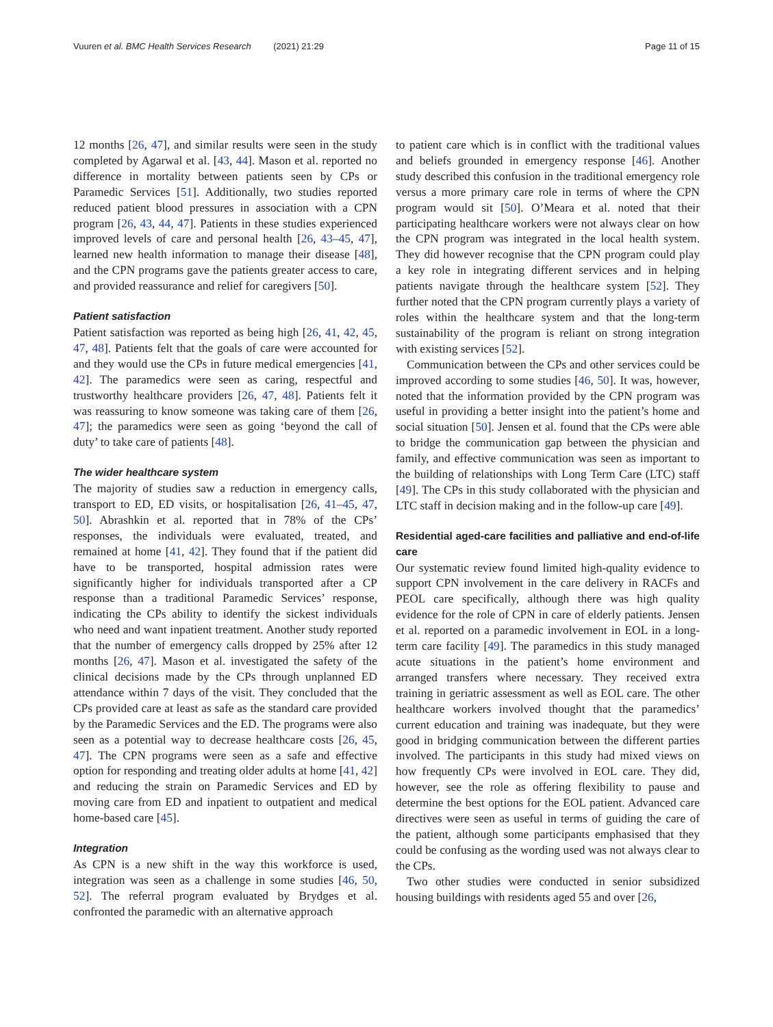Vuuren et al. BMC Health Services Research (2021) 21:29 Page 11 of 15
12 months [26, 47], and similar results were seen in the study completed by Agarwal et al. [43, 44]. Mason et al. reported no difference in mortality between patients seen by CPs or Paramedic Services [51]. Additionally, two studies reported reduced patient blood pressures in association with a CPN program [26, 43, 44, 47]. Patients in these studies experienced improved levels of care and personal health [26, 43–45, 47], learned new health information to manage their disease [48], and the CPN programs gave the patients greater access to care, and provided reassurance and relief for caregivers [50].
Patient satisfaction
Patient satisfaction was reported as being high [26, 41, 42, 45, 47, 48]. Patients felt that the goals of care were accounted for and they would use the CPs in future medical emergencies [41, 42]. The paramedics were seen as caring, respectful and trustworthy healthcare providers [26, 47, 48]. Patients felt it was reassuring to know someone was taking care of them [26, 47]; the paramedics were seen as going ‘beyond the call of duty’ to take care of patients [48].
The wider healthcare system
The majority of studies saw a reduction in emergency calls, transport to ED, ED visits, or hospitalisation [26, 41–45, 47, 50]. Abrashkin et al. reported that in 78% of the CPs’ responses, the individuals were evaluated, treated, and remained at home [41, 42]. They found that if the patient did have to be transported, hospital admission rates were significantly higher for individuals transported after a CP response than a traditional Paramedic Services’ response, indicating the CPs ability to identify the sickest individuals who need and want inpatient treatment. Another study reported that the number of emergency calls dropped by 25% after 12 months [26, 47]. Mason et al. investigated the safety of the clinical decisions made by the CPs through unplanned ED attendance within 7 days of the visit. They concluded that the CPs provided care at least as safe as the standard care provided by the Paramedic Services and the ED. The programs were also seen as a potential way to decrease healthcare costs [26, 45, 47]. The CPN programs were seen as a safe and effective option for responding and treating older adults at home [41, 42] and reducing the strain on Paramedic Services and ED by moving care from ED and inpatient to outpatient and medical home-based care [45].
Integration
As CPN is a new shift in the way this workforce is used, integration was seen as a challenge in some studies [46, 50, 52]. The referral program evaluated by Brydges et al. confronted the paramedic with an alternative approach
to patient care which is in conflict with the traditional values and beliefs grounded in emergency response [46]. Another study described this confusion in the traditional emergency role versus a more primary care role in terms of where the CPN program would sit [50]. O’Meara et al. noted that their participating healthcare workers were not always clear on how the CPN program was integrated in the local health system. They did however recognise that the CPN program could play a key role in integrating different services and in helping patients navigate through the healthcare system [52]. They further noted that the CPN program currently plays a variety of roles within the healthcare system and that the long-term sustainability of the program is reliant on strong integration with existing services [52].
Communication between the CPs and other services could be improved according to some studies [46, 50]. It was, however, noted that the information provided by the CPN program was useful in providing a better insight into the patient’s home and social situation [50]. Jensen et al. found that the CPs were able to bridge the communication gap between the physician and family, and effective communication was seen as important to the building of relationships with Long Term Care (LTC) staff [49]. The CPs in this study collaborated with the physician and LTC staff in decision making and in the follow-up care [49].
Residential aged-care facilities and palliative and end-of-life care
Our systematic review found limited high-quality evidence to support CPN involvement in the care delivery in RACFs and PEOL care specifically, although there was high quality evidence for the role of CPN in care of elderly patients. Jensen et al. reported on a paramedic involvement in EOL in a long-term care facility [49]. The paramedics in this study managed acute situations in the patient’s home environment and arranged transfers where necessary. They received extra training in geriatric assessment as well as EOL care. The other healthcare workers involved thought that the paramedics’ current education and training was inadequate, but they were good in bridging communication between the different parties involved. The participants in this study had mixed views on how frequently CPs were involved in EOL care. They did, however, see the role as offering flexibility to pause and determine the best options for the EOL patient. Advanced care directives were seen as useful in terms of guiding the care of the patient, although some participants emphasised that they could be confusing as the wording used was not always clear to the CPs.
Two other studies were conducted in senior subsidized housing buildings with residents aged 55 and over [26,